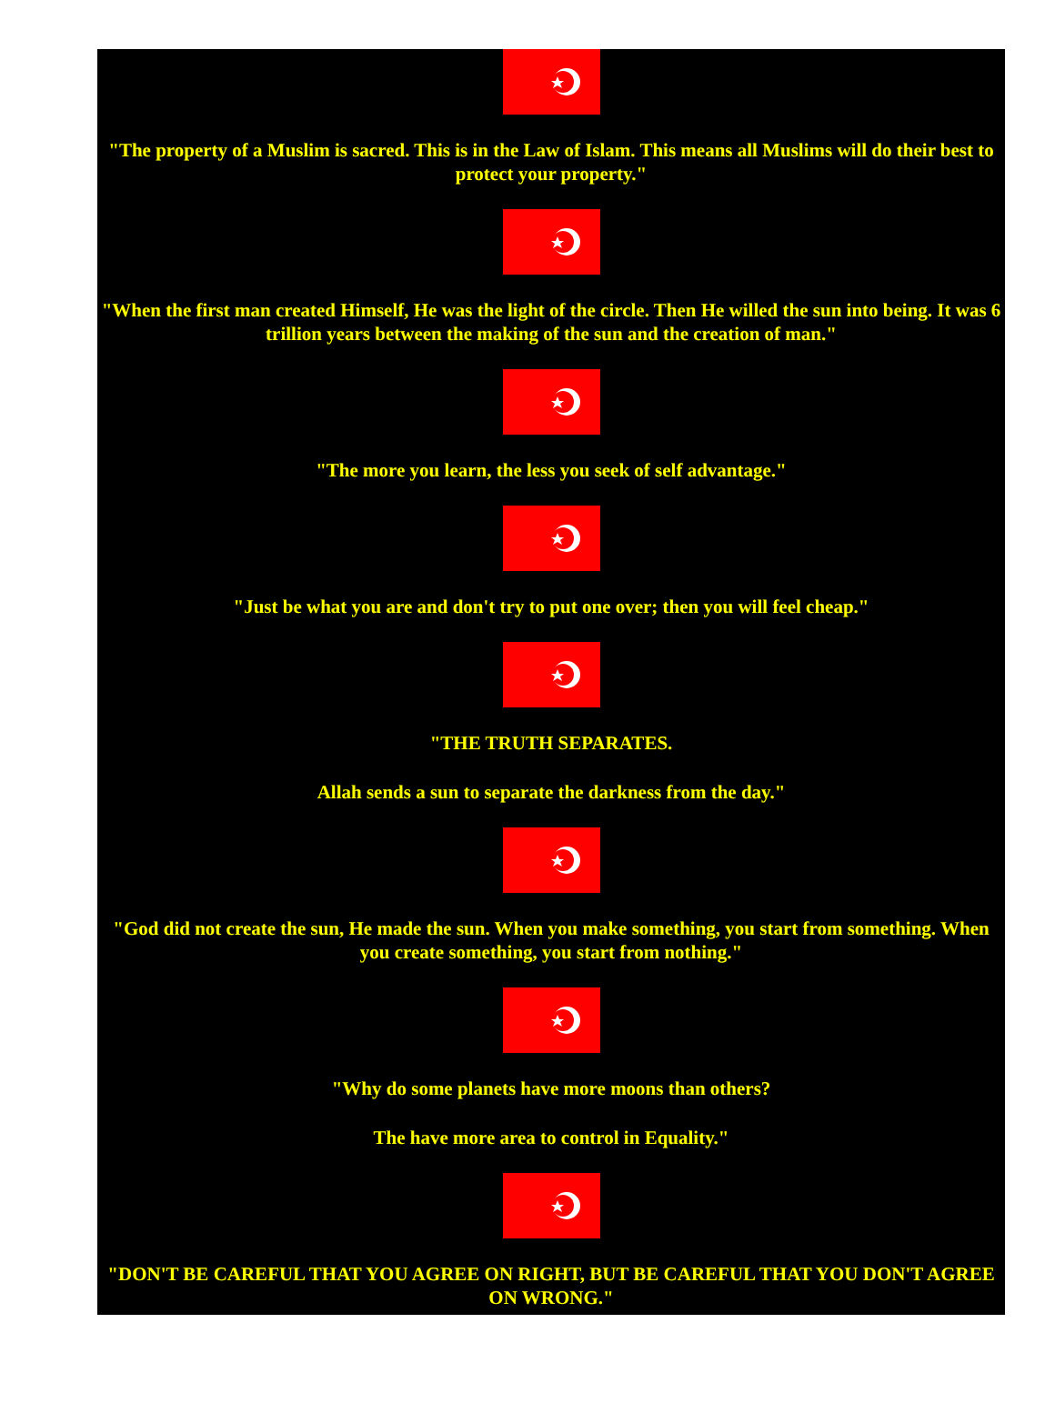"The property of a Muslim is sacred. This is in the Law of Islam. This means all Muslims will do their best to protect your property."
"When the first man created Himself, He was the light of the circle. Then He willed the sun into being. It was 6 trillion years between the making of the sun and the creation of man."
"The more you learn, the less you seek of self advantage."
"Just be what you are and don't try to put one over; then you will feel cheap."
"THE TRUTH SEPARATES.
Allah sends a sun to separate the darkness from the day."
"God did not create the sun, He made the sun. When you make something, you start from something. When you create something, you start from nothing."
"Why do some planets have more moons than others?
The have more area to control in Equality."
"DON'T BE CAREFUL THAT YOU AGREE ON RIGHT, BUT BE CAREFUL THAT YOU DON'T AGREE ON WRONG."